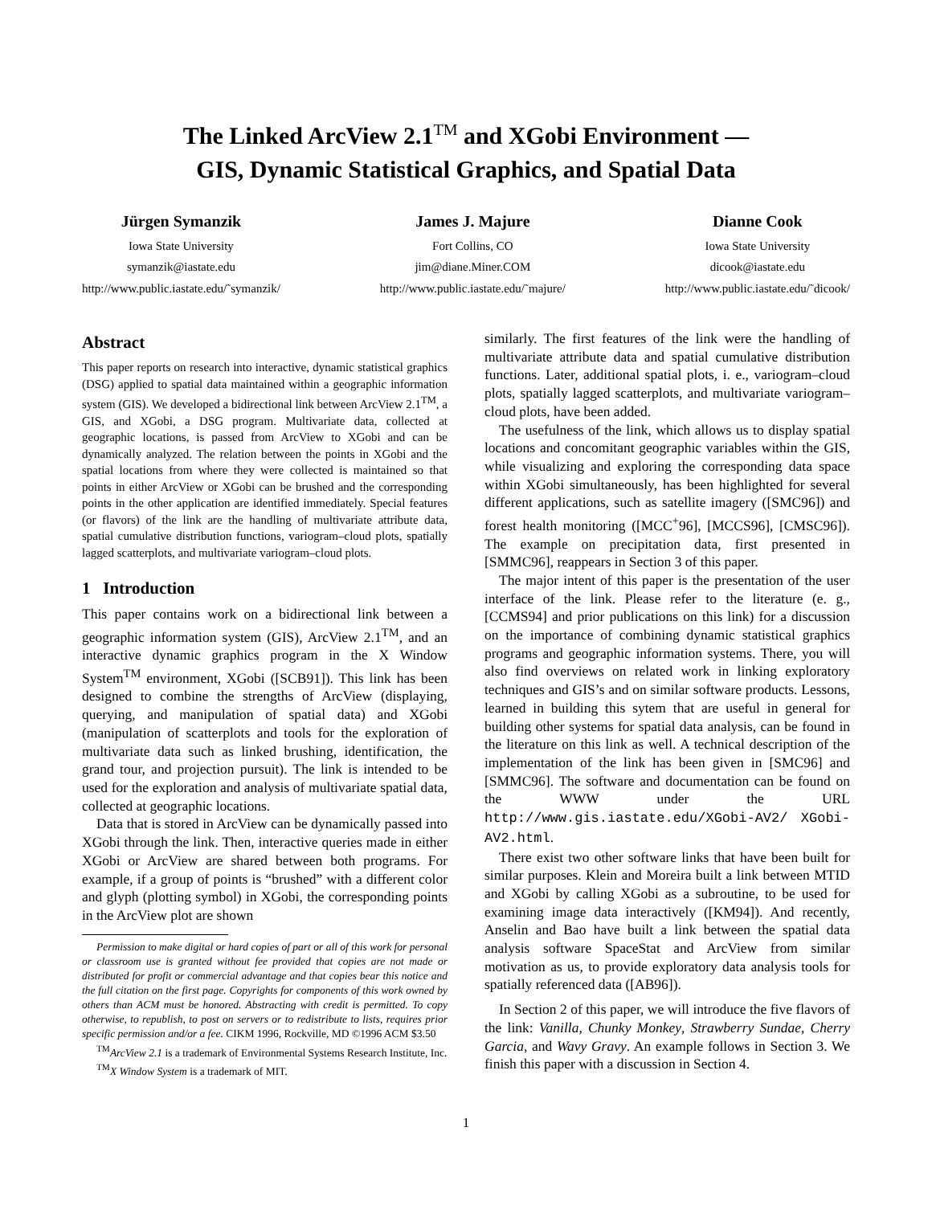The Linked ArcView 2.1<sup>TM</sup> and XGobi Environment —
GIS, Dynamic Statistical Graphics, and Spatial Data
Jürgen Symanzik
Iowa State University
symanzik@iastate.edu
http://www.public.iastate.edu/˜symanzik/
James J. Majure
Fort Collins, CO
jim@diane.Miner.COM
http://www.public.iastate.edu/˜majure/
Dianne Cook
Iowa State University
dicook@iastate.edu
http://www.public.iastate.edu/˜dicook/
Abstract
This paper reports on research into interactive, dynamic statistical graphics (DSG) applied to spatial data maintained within a geographic information system (GIS). We developed a bidirectional link between ArcView 2.1<sup>TM</sup>, a GIS, and XGobi, a DSG program. Multivariate data, collected at geographic locations, is passed from ArcView to XGobi and can be dynamically analyzed. The relation between the points in XGobi and the spatial locations from where they were collected is maintained so that points in either ArcView or XGobi can be brushed and the corresponding points in the other application are identified immediately. Special features (or flavors) of the link are the handling of multivariate attribute data, spatial cumulative distribution functions, variogram–cloud plots, spatially lagged scatterplots, and multivariate variogram–cloud plots.
1 Introduction
This paper contains work on a bidirectional link between a geographic information system (GIS), ArcView 2.1<sup>TM</sup>, and an interactive dynamic graphics program in the X Window System<sup>TM</sup> environment, XGobi ([SCB91]). This link has been designed to combine the strengths of ArcView (displaying, querying, and manipulation of spatial data) and XGobi (manipulation of scatterplots and tools for the exploration of multivariate data such as linked brushing, identification, the grand tour, and projection pursuit). The link is intended to be used for the exploration and analysis of multivariate spatial data, collected at geographic locations.
Data that is stored in ArcView can be dynamically passed into XGobi through the link. Then, interactive queries made in either XGobi or ArcView are shared between both programs. For example, if a group of points is “brushed” with a different color and glyph (plotting symbol) in XGobi, the corresponding points in the ArcView plot are shown
Permission to make digital or hard copies of part or all of this work for personal or classroom use is granted without fee provided that copies are not made or distributed for profit or commercial advantage and that copies bear this notice and the full citation on the first page. Copyrights for components of this work owned by others than ACM must be honored. Abstracting with credit is permitted. To copy otherwise, to republish, to post on servers or to redistribute to lists, requires prior specific permission and/or a fee. CIKM 1996, Rockville, MD ©1996 ACM $3.50
<sup>TM</sup>ArcView 2.1 is a trademark of Environmental Systems Research Institute, Inc.
<sup>TM</sup>X Window System is a trademark of MIT.
similarly. The first features of the link were the handling of multivariate attribute data and spatial cumulative distribution functions. Later, additional spatial plots, i. e., variogram–cloud plots, spatially lagged scatterplots, and multivariate variogram–cloud plots, have been added.
The usefulness of the link, which allows us to display spatial locations and concomitant geographic variables within the GIS, while visualizing and exploring the corresponding data space within XGobi simultaneously, has been highlighted for several different applications, such as satellite imagery ([SMC96]) and forest health monitoring ([MCC<sup>+</sup>96], [MCCS96], [CMSC96]). The example on precipitation data, first presented in [SMMC96], reappears in Section 3 of this paper.
The major intent of this paper is the presentation of the user interface of the link. Please refer to the literature (e. g., [CCMS94] and prior publications on this link) for a discussion on the importance of combining dynamic statistical graphics programs and geographic information systems. There, you will also find overviews on related work in linking exploratory techniques and GIS’s and on similar software products. Lessons, learned in building this sytem that are useful in general for building other systems for spatial data analysis, can be found in the literature on this link as well. A technical description of the implementation of the link has been given in [SMC96] and [SMMC96]. The software and documentation can be found on the WWW under the URL http://www.gis.iastate.edu/XGobi-AV2/ XGobi-AV2.html.
There exist two other software links that have been built for similar purposes. Klein and Moreira built a link between MTID and XGobi by calling XGobi as a subroutine, to be used for examining image data interactively ([KM94]). And recently, Anselin and Bao have built a link between the spatial data analysis software SpaceStat and ArcView from similar motivation as us, to provide exploratory data analysis tools for spatially referenced data ([AB96]).
In Section 2 of this paper, we will introduce the five flavors of the link: Vanilla, Chunky Monkey, Strawberry Sundae, Cherry Garcia, and Wavy Gravy. An example follows in Section 3. We finish this paper with a discussion in Section 4.
1